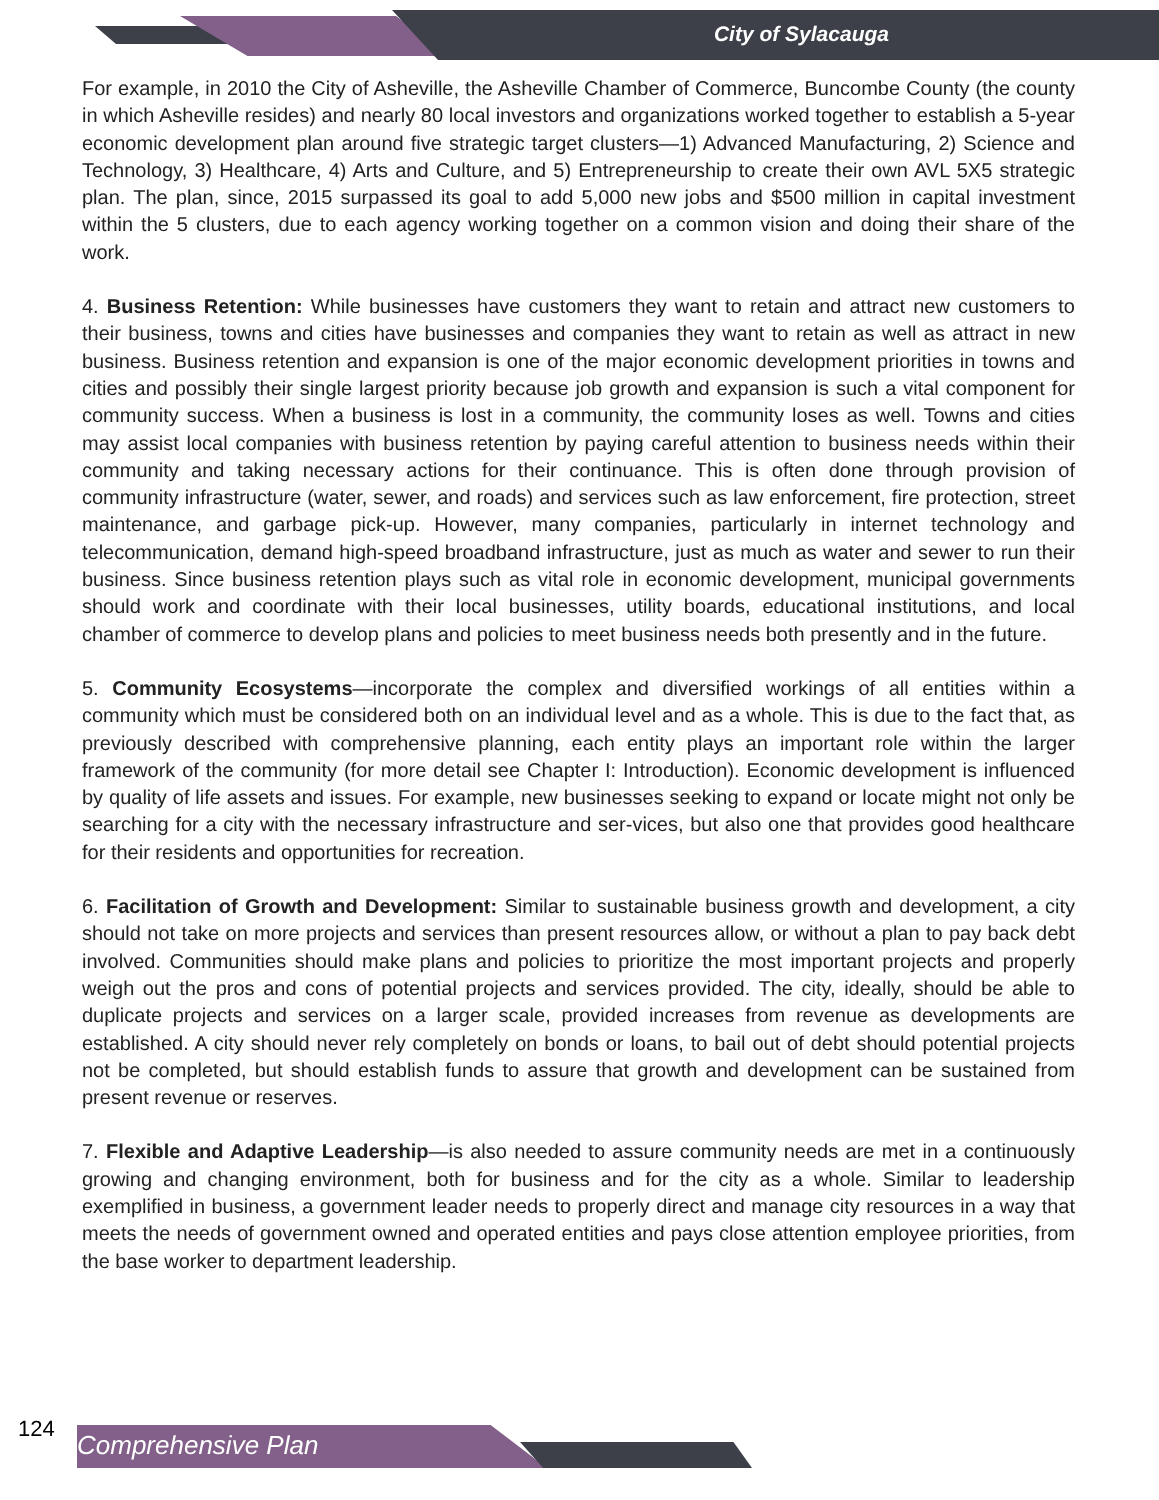City of Sylacauga
For example, in 2010 the City of Asheville, the Asheville Chamber of Commerce, Buncombe County (the county in which Asheville resides) and nearly 80 local investors and organizations worked together to establish a 5-year economic development plan around five strategic target clusters—1) Advanced Manufacturing, 2) Science and Technology, 3) Healthcare, 4) Arts and Culture, and 5) Entrepreneurship to create their own AVL 5X5 strategic plan. The plan, since, 2015 surpassed its goal to add 5,000 new jobs and $500 million in capital investment within the 5 clusters, due to each agency working together on a common vision and doing their share of the work.
4. Business Retention: While businesses have customers they want to retain and attract new customers to their business, towns and cities have businesses and companies they want to retain as well as attract in new business. Business retention and expansion is one of the major economic development priorities in towns and cities and possibly their single largest priority because job growth and expansion is such a vital component for community success. When a business is lost in a community, the community loses as well. Towns and cities may assist local companies with business retention by paying careful attention to business needs within their community and taking necessary actions for their continuance. This is often done through provision of community infrastructure (water, sewer, and roads) and services such as law enforcement, fire protection, street maintenance, and garbage pick-up. However, many companies, particularly in internet technology and telecommunication, demand high-speed broadband infrastructure, just as much as water and sewer to run their business. Since business retention plays such as vital role in economic development, municipal governments should work and coordinate with their local businesses, utility boards, educational institutions, and local chamber of commerce to develop plans and policies to meet business needs both presently and in the future.
5. Community Ecosystems—incorporate the complex and diversified workings of all entities within a community which must be considered both on an individual level and as a whole. This is due to the fact that, as previously described with comprehensive planning, each entity plays an important role within the larger framework of the community (for more detail see Chapter I: Introduction). Economic development is influenced by quality of life assets and issues. For example, new businesses seeking to expand or locate might not only be searching for a city with the necessary infrastructure and ser-vices, but also one that provides good healthcare for their residents and opportunities for recreation.
6. Facilitation of Growth and Development: Similar to sustainable business growth and development, a city should not take on more projects and services than present resources allow, or without a plan to pay back debt involved. Communities should make plans and policies to prioritize the most important projects and properly weigh out the pros and cons of potential projects and services provided. The city, ideally, should be able to duplicate projects and services on a larger scale, provided increases from revenue as developments are established. A city should never rely completely on bonds or loans, to bail out of debt should potential projects not be completed, but should establish funds to assure that growth and development can be sustained from present revenue or reserves.
7. Flexible and Adaptive Leadership—is also needed to assure community needs are met in a continuously growing and changing environment, both for business and for the city as a whole. Similar to leadership exemplified in business, a government leader needs to properly direct and manage city resources in a way that meets the needs of government owned and operated entities and pays close attention employee priorities, from the base worker to department leadership.
124
Comprehensive Plan